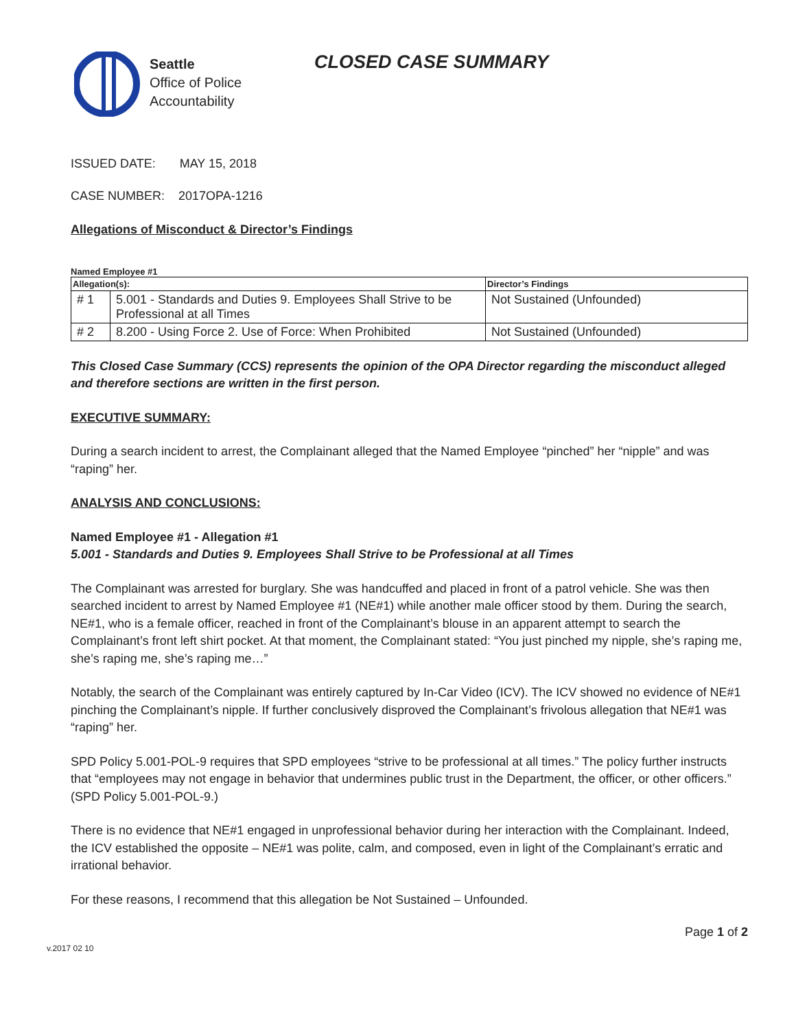Seattle
Office of Police
Accountability
CLOSED CASE SUMMARY
ISSUED DATE: MAY 15, 2018
CASE NUMBER: 2017OPA-1216
Allegations of Misconduct & Director’s Findings
Named Employee #1
| Allegation(s): | | Director’s Findings |
| --- | --- | --- |
| # 1 | 5.001 - Standards and Duties 9. Employees Shall Strive to be Professional at all Times | Not Sustained (Unfounded) |
| # 2 | 8.200 - Using Force 2. Use of Force: When Prohibited | Not Sustained (Unfounded) |
This Closed Case Summary (CCS) represents the opinion of the OPA Director regarding the misconduct alleged and therefore sections are written in the first person.
EXECUTIVE SUMMARY:
During a search incident to arrest, the Complainant alleged that the Named Employee “pinched” her “nipple” and was “raping” her.
ANALYSIS AND CONCLUSIONS:
Named Employee #1 - Allegation #1
5.001 - Standards and Duties 9. Employees Shall Strive to be Professional at all Times
The Complainant was arrested for burglary. She was handcuffed and placed in front of a patrol vehicle. She was then searched incident to arrest by Named Employee #1 (NE#1) while another male officer stood by them. During the search, NE#1, who is a female officer, reached in front of the Complainant’s blouse in an apparent attempt to search the Complainant’s front left shirt pocket. At that moment, the Complainant stated: “You just pinched my nipple, she’s raping me, she’s raping me, she’s raping me…”
Notably, the search of the Complainant was entirely captured by In-Car Video (ICV). The ICV showed no evidence of NE#1 pinching the Complainant’s nipple. If further conclusively disproved the Complainant’s frivolous allegation that NE#1 was “raping” her.
SPD Policy 5.001-POL-9 requires that SPD employees “strive to be professional at all times.” The policy further instructs that “employees may not engage in behavior that undermines public trust in the Department, the officer, or other officers.” (SPD Policy 5.001-POL-9.)
There is no evidence that NE#1 engaged in unprofessional behavior during her interaction with the Complainant. Indeed, the ICV established the opposite – NE#1 was polite, calm, and composed, even in light of the Complainant’s erratic and irrational behavior.
For these reasons, I recommend that this allegation be Not Sustained – Unfounded.
Page 1 of 2
v.2017 02 10